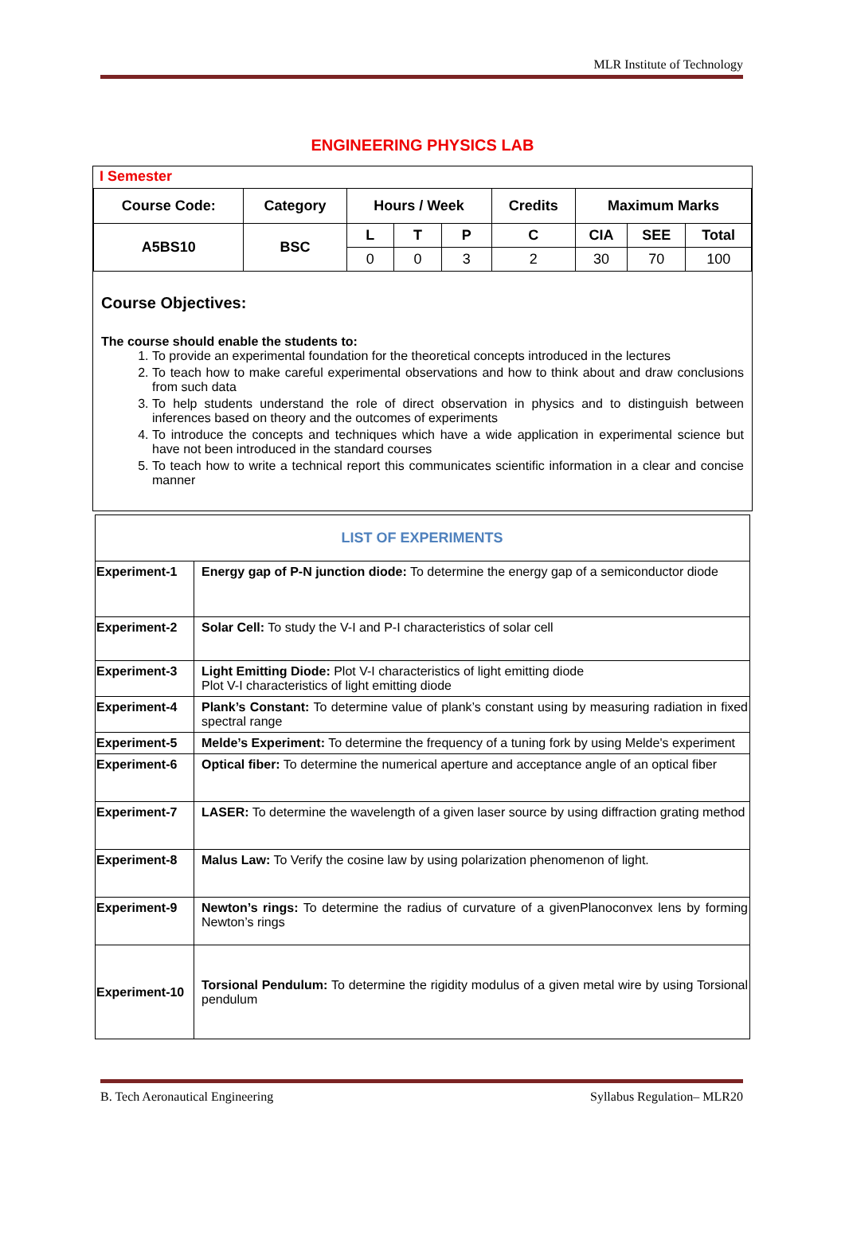MLR Institute of Technology
ENGINEERING PHYSICS LAB
I Semester
| Course Code: | Category | Hours / Week | | | Credits | Maximum Marks | | |
| A5BS10 | BSC | L | T | P | C | CIA | SEE | Total |
| | | 0 | 0 | 3 | 2 | 30 | 70 | 100 |
Course Objectives:
The course should enable the students to:
1. To provide an experimental foundation for the theoretical concepts introduced in the lectures
2. To teach how to make careful experimental observations and how to think about and draw conclusions from such data
3. To help students understand the role of direct observation in physics and to distinguish between inferences based on theory and the outcomes of experiments
4. To introduce the concepts and techniques which have a wide application in experimental science but have not been introduced in the standard courses
5. To teach how to write a technical report this communicates scientific information in a clear and concise manner
| LIST OF EXPERIMENTS | |
| Experiment-1 | Energy gap of P-N junction diode: To determine the energy gap of a semiconductor diode |
| Experiment-2 | Solar Cell: To study the V-I and P-I characteristics of solar cell |
| Experiment-3 | Light Emitting Diode: Plot V-I characteristics of light emitting diode Plot V-I characteristics of light emitting diode |
| Experiment-4 | Plank’s Constant: To determine value of plank’s constant using by measuring radiation in fixed spectral range |
| Experiment-5 | Melde’s Experiment: To determine the frequency of a tuning fork by using Melde's experiment |
| Experiment-6 | Optical fiber: To determine the numerical aperture and acceptance angle of an optical fiber |
| Experiment-7 | LASER: To determine the wavelength of a given laser source by using diffraction grating method |
| Experiment-8 | Malus Law: To Verify the cosine law by using polarization phenomenon of light. |
| Experiment-9 | Newton’s rings: To determine the radius of curvature of a givenPlanoconvex lens by forming Newton’s rings |
| Experiment-10 | Torsional Pendulum: To determine the rigidity modulus of a given metal wire by using Torsional pendulum |
B. Tech Aeronautical Engineering Syllabus Regulation– MLR20